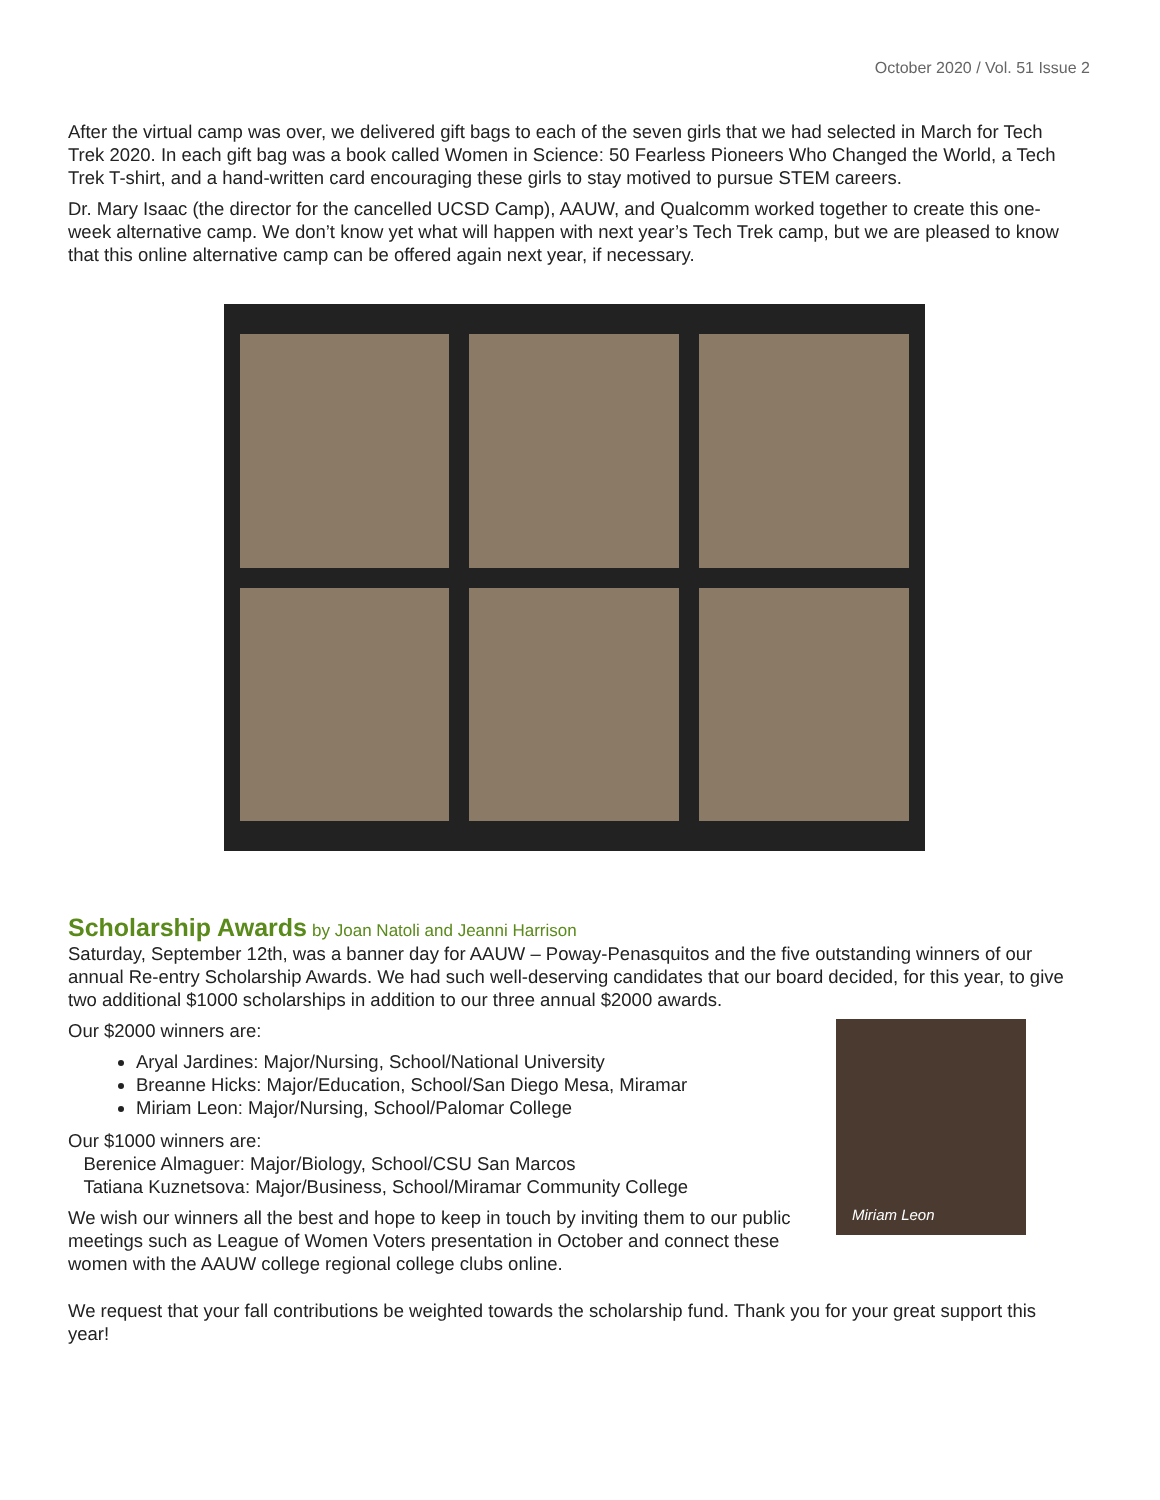October 2020 / Vol. 51 Issue 2
After the virtual camp was over, we delivered gift bags to each of the seven girls that we had selected in March for Tech Trek 2020. In each gift bag was a book called Women in Science: 50 Fearless Pioneers Who Changed the World, a Tech Trek T-shirt, and a hand-written card encouraging these girls to stay motived to pursue STEM careers.
Dr. Mary Isaac (the director for the cancelled UCSD Camp), AAUW, and Qualcomm worked together to create this one-week alternative camp. We don’t know yet what will happen with next year’s Tech Trek camp, but we are pleased to know that this online alternative camp can be offered again next year, if necessary.
Scholarship Awards
by Joan Natoli and Jeanni Harrison
Saturday, September 12th, was a banner day for AAUW – Poway-Penasquitos and the five outstanding winners of our annual Re-entry Scholarship Awards. We had such well-deserving candidates that our board decided, for this year, to give two additional $1000 scholarships in addition to our three annual $2000 awards.
Miriam Leon
Our $2000 winners are:
Aryal Jardines: Major/Nursing, School/National University
Breanne Hicks: Major/Education, School/San Diego Mesa, Miramar
Miriam Leon: Major/Nursing, School/Palomar College
Our $1000 winners are:
Berenice Almaguer: Major/Biology, School/CSU San Marcos
Tatiana Kuznetsova: Major/Business, School/Miramar Community College
We wish our winners all the best and hope to keep in touch by inviting them to our public meetings such as League of Women Voters presentation in October and connect these women with the AAUW college regional college clubs online.
We request that your fall contributions be weighted towards the scholarship fund. Thank you for your great support this year!